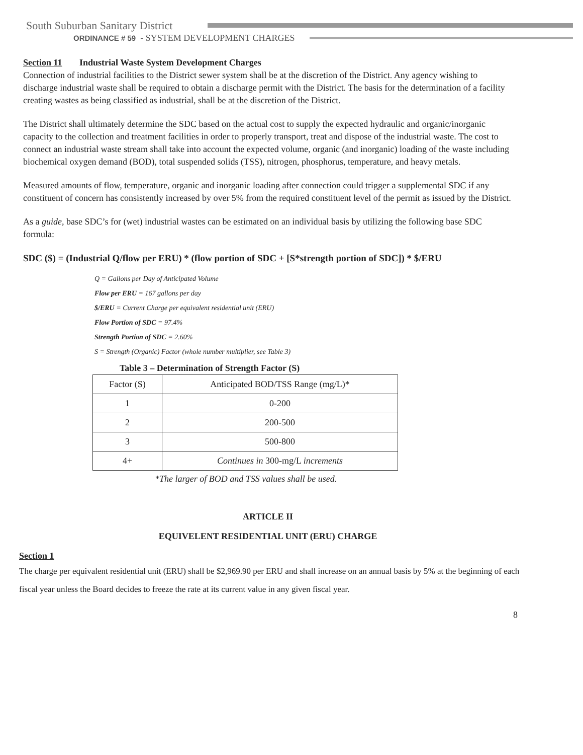South Suburban Sanitary District
ORDINANCE # 59 - SYSTEM DEVELOPMENT CHARGES
Section 11 Industrial Waste System Development Charges
Connection of industrial facilities to the District sewer system shall be at the discretion of the District. Any agency wishing to discharge industrial waste shall be required to obtain a discharge permit with the District. The basis for the determination of a facility creating wastes as being classified as industrial, shall be at the discretion of the District.
The District shall ultimately determine the SDC based on the actual cost to supply the expected hydraulic and organic/inorganic capacity to the collection and treatment facilities in order to properly transport, treat and dispose of the industrial waste. The cost to connect an industrial waste stream shall take into account the expected volume, organic (and inorganic) loading of the waste including biochemical oxygen demand (BOD), total suspended solids (TSS), nitrogen, phosphorus, temperature, and heavy metals.
Measured amounts of flow, temperature, organic and inorganic loading after connection could trigger a supplemental SDC if any constituent of concern has consistently increased by over 5% from the required constituent level of the permit as issued by the District.
As a guide, base SDC’s for (wet) industrial wastes can be estimated on an individual basis by utilizing the following base SDC formula:
SDC ($) = (Industrial Q/flow per ERU) * (flow portion of SDC + [S*strength portion of SDC]) * $/ERU
Q = Gallons per Day of Anticipated Volume
Flow per ERU = 167 gallons per day
$/ERU = Current Charge per equivalent residential unit (ERU)
Flow Portion of SDC = 97.4%
Strength Portion of SDC = 2.60%
S = Strength (Organic) Factor (whole number multiplier, see Table 3)
Table 3 – Determination of Strength Factor (S)
| Factor (S) | Anticipated BOD/TSS Range (mg/L)* |
| --- | --- |
| 1 | 0-200 |
| 2 | 200-500 |
| 3 | 500-800 |
| 4+ | Continues in 300-mg/L increments |
*The larger of BOD and TSS values shall be used.
ARTICLE II
EQUIVELENT RESIDENTIAL UNIT (ERU) CHARGE
Section 1
The charge per equivalent residential unit (ERU) shall be $2,969.90 per ERU and shall increase on an annual basis by 5% at the beginning of each fiscal year unless the Board decides to freeze the rate at its current value in any given fiscal year.
8